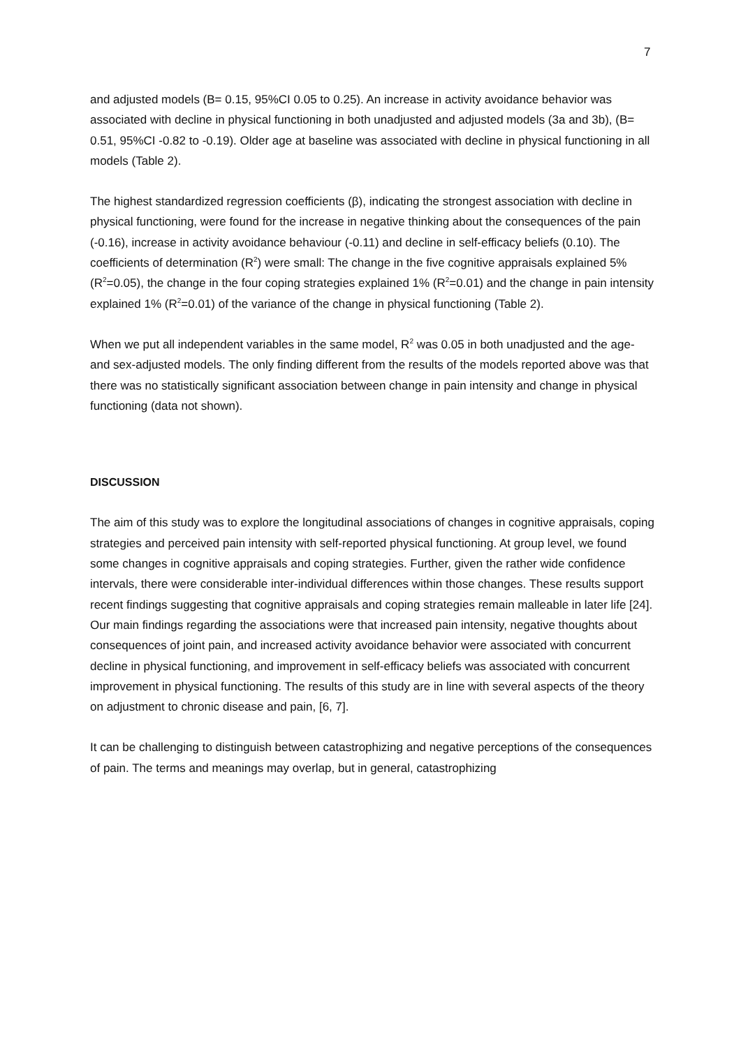7
and adjusted models (B= 0.15, 95%CI 0.05 to 0.25). An increase in activity avoidance behavior was associated with decline in physical functioning in both unadjusted and adjusted models (3a and 3b), (B= 0.51, 95%CI -0.82 to -0.19). Older age at baseline was associated with decline in physical functioning in all models (Table 2).
The highest standardized regression coefficients (β), indicating the strongest association with decline in physical functioning, were found for the increase in negative thinking about the consequences of the pain (-0.16), increase in activity avoidance behaviour (-0.11) and decline in self-efficacy beliefs (0.10). The coefficients of determination (R<sup>2</sup>) were small: The change in the five cognitive appraisals explained 5% (R<sup>2</sup>=0.05), the change in the four coping strategies explained 1% (R<sup>2</sup>=0.01) and the change in pain intensity explained 1% (R<sup>2</sup>=0.01) of the variance of the change in physical functioning (Table 2).
When we put all independent variables in the same model, R<sup>2</sup> was 0.05 in both unadjusted and the age- and sex-adjusted models. The only finding different from the results of the models reported above was that there was no statistically significant association between change in pain intensity and change in physical functioning (data not shown).
DISCUSSION
The aim of this study was to explore the longitudinal associations of changes in cognitive appraisals, coping strategies and perceived pain intensity with self-reported physical functioning. At group level, we found some changes in cognitive appraisals and coping strategies. Further, given the rather wide confidence intervals, there were considerable inter-individual differences within those changes. These results support recent findings suggesting that cognitive appraisals and coping strategies remain malleable in later life [24]. Our main findings regarding the associations were that increased pain intensity, negative thoughts about consequences of joint pain, and increased activity avoidance behavior were associated with concurrent decline in physical functioning, and improvement in self-efficacy beliefs was associated with concurrent improvement in physical functioning. The results of this study are in line with several aspects of the theory on adjustment to chronic disease and pain, [6, 7].
It can be challenging to distinguish between catastrophizing and negative perceptions of the consequences of pain. The terms and meanings may overlap, but in general, catastrophizing